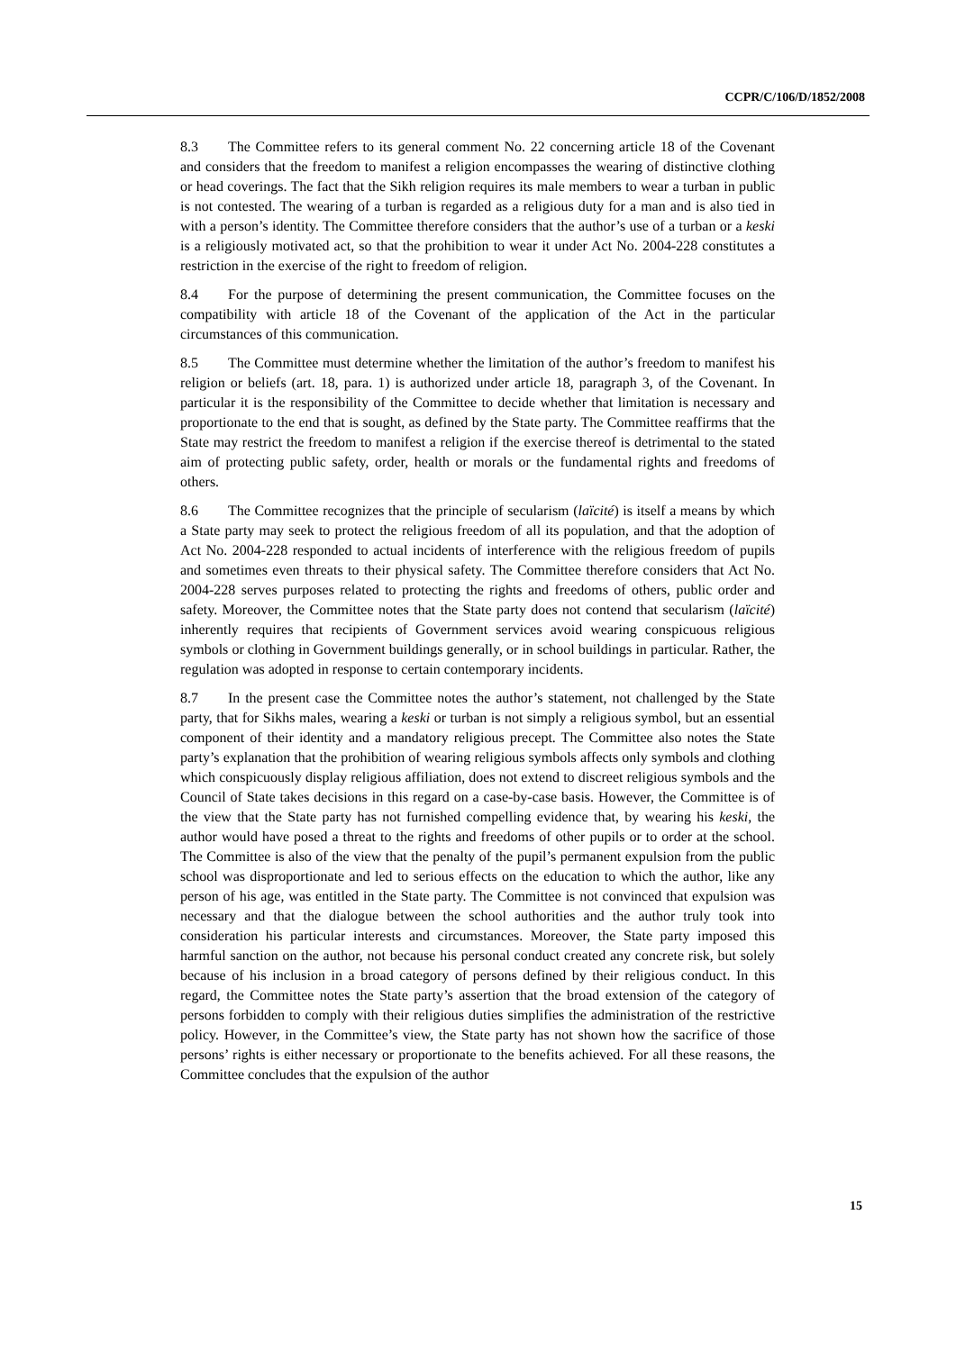CCPR/C/106/D/1852/2008
8.3 The Committee refers to its general comment No. 22 concerning article 18 of the Covenant and considers that the freedom to manifest a religion encompasses the wearing of distinctive clothing or head coverings. The fact that the Sikh religion requires its male members to wear a turban in public is not contested. The wearing of a turban is regarded as a religious duty for a man and is also tied in with a person’s identity. The Committee therefore considers that the author’s use of a turban or a keski is a religiously motivated act, so that the prohibition to wear it under Act No. 2004-228 constitutes a restriction in the exercise of the right to freedom of religion.
8.4 For the purpose of determining the present communication, the Committee focuses on the compatibility with article 18 of the Covenant of the application of the Act in the particular circumstances of this communication.
8.5 The Committee must determine whether the limitation of the author’s freedom to manifest his religion or beliefs (art. 18, para. 1) is authorized under article 18, paragraph 3, of the Covenant. In particular it is the responsibility of the Committee to decide whether that limitation is necessary and proportionate to the end that is sought, as defined by the State party. The Committee reaffirms that the State may restrict the freedom to manifest a religion if the exercise thereof is detrimental to the stated aim of protecting public safety, order, health or morals or the fundamental rights and freedoms of others.
8.6 The Committee recognizes that the principle of secularism (laïcité) is itself a means by which a State party may seek to protect the religious freedom of all its population, and that the adoption of Act No. 2004-228 responded to actual incidents of interference with the religious freedom of pupils and sometimes even threats to their physical safety. The Committee therefore considers that Act No. 2004-228 serves purposes related to protecting the rights and freedoms of others, public order and safety. Moreover, the Committee notes that the State party does not contend that secularism (laïcité) inherently requires that recipients of Government services avoid wearing conspicuous religious symbols or clothing in Government buildings generally, or in school buildings in particular. Rather, the regulation was adopted in response to certain contemporary incidents.
8.7 In the present case the Committee notes the author’s statement, not challenged by the State party, that for Sikhs males, wearing a keski or turban is not simply a religious symbol, but an essential component of their identity and a mandatory religious precept. The Committee also notes the State party’s explanation that the prohibition of wearing religious symbols affects only symbols and clothing which conspicuously display religious affiliation, does not extend to discreet religious symbols and the Council of State takes decisions in this regard on a case-by-case basis. However, the Committee is of the view that the State party has not furnished compelling evidence that, by wearing his keski, the author would have posed a threat to the rights and freedoms of other pupils or to order at the school. The Committee is also of the view that the penalty of the pupil’s permanent expulsion from the public school was disproportionate and led to serious effects on the education to which the author, like any person of his age, was entitled in the State party. The Committee is not convinced that expulsion was necessary and that the dialogue between the school authorities and the author truly took into consideration his particular interests and circumstances. Moreover, the State party imposed this harmful sanction on the author, not because his personal conduct created any concrete risk, but solely because of his inclusion in a broad category of persons defined by their religious conduct. In this regard, the Committee notes the State party’s assertion that the broad extension of the category of persons forbidden to comply with their religious duties simplifies the administration of the restrictive policy. However, in the Committee’s view, the State party has not shown how the sacrifice of those persons’ rights is either necessary or proportionate to the benefits achieved. For all these reasons, the Committee concludes that the expulsion of the author
15